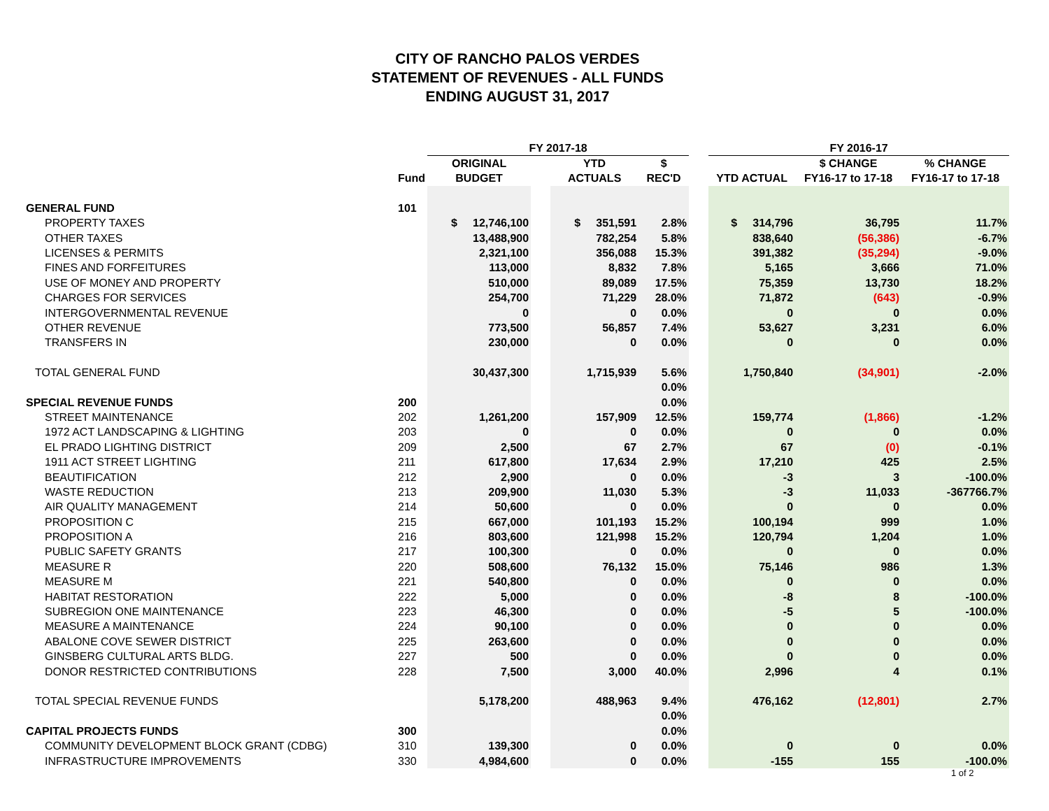CITY OF RANCHO PALOS VERDES
STATEMENT OF REVENUES - ALL FUNDS
ENDING AUGUST 31, 2017
| | | FY 2017-18 | | | | | FY 2016-17 | | |
| --- | --- | --- | --- | --- | --- | --- | --- | --- | --- |
| | | ORIGINAL | | YTD | $ | | | $ CHANGE | % CHANGE |
| | Fund | BUDGET | | ACTUALS | REC'D | | YTD ACTUAL | FY16-17 to 17-18 | FY16-17 to 17-18 |
| GENERAL FUND | 101 | | | | | | | | |
| PROPERTY TAXES | | $ 12,746,100 | | $ 351,591 | 2.8% | | $ 314,796 | 36,795 | 11.7% |
| OTHER TAXES | | 13,488,900 | | 782,254 | 5.8% | | 838,640 | (56,386) | -6.7% |
| LICENSES & PERMITS | | 2,321,100 | | 356,088 | 15.3% | | 391,382 | (35,294) | -9.0% |
| FINES AND FORFEITURES | | 113,000 | | 8,832 | 7.8% | | 5,165 | 3,666 | 71.0% |
| USE OF MONEY AND PROPERTY | | 510,000 | | 89,089 | 17.5% | | 75,359 | 13,730 | 18.2% |
| CHARGES FOR SERVICES | | 254,700 | | 71,229 | 28.0% | | 71,872 | (643) | -0.9% |
| INTERGOVERNMENTAL REVENUE | | 0 | | 0 | 0.0% | | 0 | 0 | 0.0% |
| OTHER REVENUE | | 773,500 | | 56,857 | 7.4% | | 53,627 | 3,231 | 6.0% |
| TRANSFERS IN | | 230,000 | | 0 | 0.0% | | 0 | 0 | 0.0% |
| TOTAL GENERAL FUND | | 30,437,300 | | 1,715,939 | 5.6% | | 1,750,840 | (34,901) | -2.0% |
| | | | | | 0.0% | | | | |
| SPECIAL REVENUE FUNDS | 200 | | | | 0.0% | | | | |
| STREET MAINTENANCE | 202 | 1,261,200 | | 157,909 | 12.5% | | 159,774 | (1,866) | -1.2% |
| 1972 ACT LANDSCAPING & LIGHTING | 203 | 0 | | 0 | 0.0% | | 0 | 0 | 0.0% |
| EL PRADO LIGHTING DISTRICT | 209 | 2,500 | | 67 | 2.7% | | 67 | (0) | -0.1% |
| 1911 ACT STREET LIGHTING | 211 | 617,800 | | 17,634 | 2.9% | | 17,210 | 425 | 2.5% |
| BEAUTIFICATION | 212 | 2,900 | | 0 | 0.0% | | -3 | 3 | -100.0% |
| WASTE REDUCTION | 213 | 209,900 | | 11,030 | 5.3% | | -3 | 11,033 | -367766.7% |
| AIR QUALITY MANAGEMENT | 214 | 50,600 | | 0 | 0.0% | | 0 | 0 | 0.0% |
| PROPOSITION C | 215 | 667,000 | | 101,193 | 15.2% | | 100,194 | 999 | 1.0% |
| PROPOSITION A | 216 | 803,600 | | 121,998 | 15.2% | | 120,794 | 1,204 | 1.0% |
| PUBLIC SAFETY GRANTS | 217 | 100,300 | | 0 | 0.0% | | 0 | 0 | 0.0% |
| MEASURE R | 220 | 508,600 | | 76,132 | 15.0% | | 75,146 | 986 | 1.3% |
| MEASURE M | 221 | 540,800 | | 0 | 0.0% | | 0 | 0 | 0.0% |
| HABITAT RESTORATION | 222 | 5,000 | | 0 | 0.0% | | -8 | 8 | -100.0% |
| SUBREGION ONE MAINTENANCE | 223 | 46,300 | | 0 | 0.0% | | -5 | 5 | -100.0% |
| MEASURE A MAINTENANCE | 224 | 90,100 | | 0 | 0.0% | | 0 | 0 | 0.0% |
| ABALONE COVE SEWER DISTRICT | 225 | 263,600 | | 0 | 0.0% | | 0 | 0 | 0.0% |
| GINSBERG CULTURAL ARTS BLDG. | 227 | 500 | | 0 | 0.0% | | 0 | 0 | 0.0% |
| DONOR RESTRICTED CONTRIBUTIONS | 228 | 7,500 | | 3,000 | 40.0% | | 2,996 | 4 | 0.1% |
| TOTAL SPECIAL REVENUE FUNDS | | 5,178,200 | | 488,963 | 9.4% | | 476,162 | (12,801) | 2.7% |
| | | | | | 0.0% | | | | |
| CAPITAL PROJECTS FUNDS | 300 | | | | 0.0% | | | | |
| COMMUNITY DEVELOPMENT BLOCK GRANT (CDBG) | 310 | 139,300 | | 0 | 0.0% | | 0 | 0 | 0.0% |
| INFRASTRUCTURE IMPROVEMENTS | 330 | 4,984,600 | | 0 | 0.0% | | -155 | 155 | -100.0% |
1 of 2